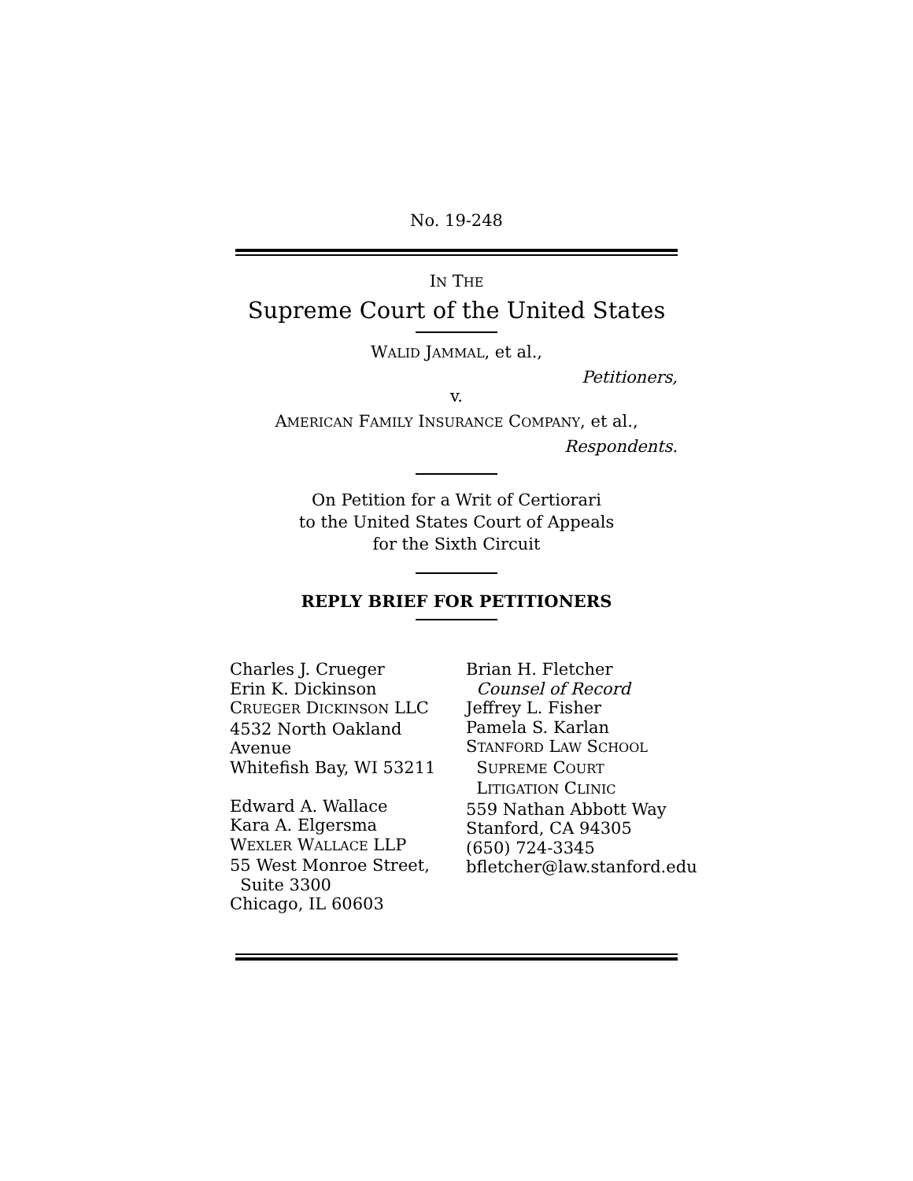No. 19-248
IN THE
Supreme Court of the United States
WALID JAMMAL, et al.,
Petitioners,
v.
AMERICAN FAMILY INSURANCE COMPANY, et al.,
Respondents.
On Petition for a Writ of Certiorari
to the United States Court of Appeals
for the Sixth Circuit
REPLY BRIEF FOR PETITIONERS
Charles J. Crueger
Erin K. Dickinson
CRUEGER DICKINSON LLC
4532 North Oakland Avenue
Whitefish Bay, WI 53211
Edward A. Wallace
Kara A. Elgersma
WEXLER WALLACE LLP
55 West Monroe Street,
Suite 3300
Chicago, IL 60603
Brian H. Fletcher
Counsel of Record
Jeffrey L. Fisher
Pamela S. Karlan
STANFORD LAW SCHOOL
SUPREME COURT
LITIGATION CLINIC
559 Nathan Abbott Way
Stanford, CA 94305
(650) 724-3345
bfletcher@law.stanford.edu